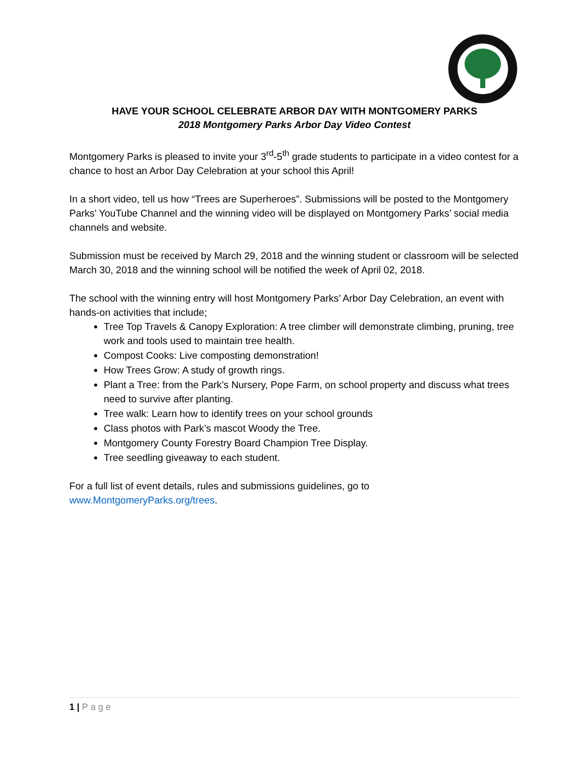HAVE YOUR SCHOOL CELEBRATE ARBOR DAY WITH MONTGOMERY PARKS
2018 Montgomery Parks Arbor Day Video Contest
Montgomery Parks is pleased to invite your 3<sup>rd</sup>-5<sup>th</sup> grade students to participate in a video contest for a chance to host an Arbor Day Celebration at your school this April!
In a short video, tell us how “Trees are Superheroes”. Submissions will be posted to the Montgomery Parks’ YouTube Channel and the winning video will be displayed on Montgomery Parks’ social media channels and website.
Submission must be received by March 29, 2018 and the winning student or classroom will be selected March 30, 2018 and the winning school will be notified the week of April 02, 2018.
The school with the winning entry will host Montgomery Parks’ Arbor Day Celebration, an event with hands-on activities that include;
Tree Top Travels & Canopy Exploration: A tree climber will demonstrate climbing, pruning, tree work and tools used to maintain tree health.
Compost Cooks: Live composting demonstration!
How Trees Grow: A study of growth rings.
Plant a Tree: from the Park’s Nursery, Pope Farm, on school property and discuss what trees need to survive after planting.
Tree walk: Learn how to identify trees on your school grounds
Class photos with Park’s mascot Woody the Tree.
Montgomery County Forestry Board Champion Tree Display.
Tree seedling giveaway to each student.
For a full list of event details, rules and submissions guidelines, go to www.MontgomeryParks.org/trees.
1 | Page